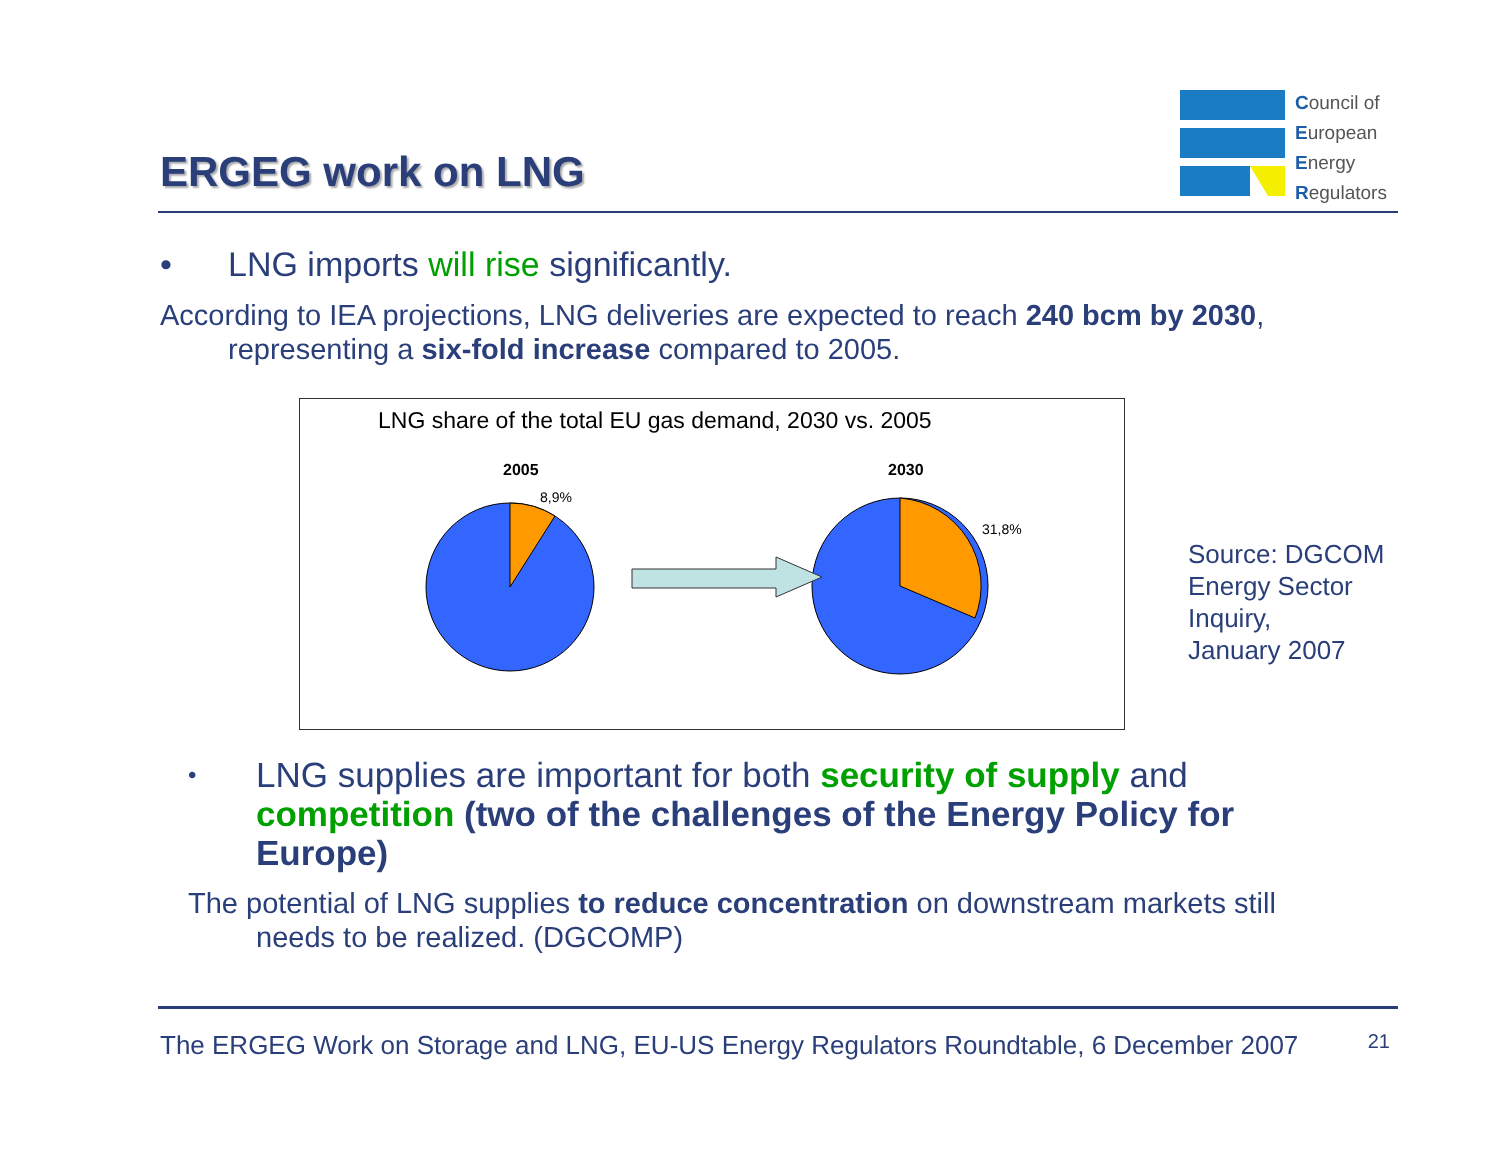ERGEG work on LNG
Council of
European
Energy
Regulators
• LNG imports will rise significantly.
According to IEA projections, LNG deliveries are expected to reach 240 bcm by 2030,
representing a six-fold increase compared to 2005.
LNG share of the total EU gas demand, 2030 vs. 2005
2005
2030
8,9%
31,8%
Source: DGCOM
Energy Sector
Inquiry,
January 2007
• LNG supplies are important for both security of supply and competition (two of the challenges of the Energy Policy for Europe)
The potential of LNG supplies to reduce concentration on downstream markets still
needs to be realized. (DGCOMP)
The ERGEG Work on Storage and LNG, EU-US Energy Regulators Roundtable, 6 December 2007 21